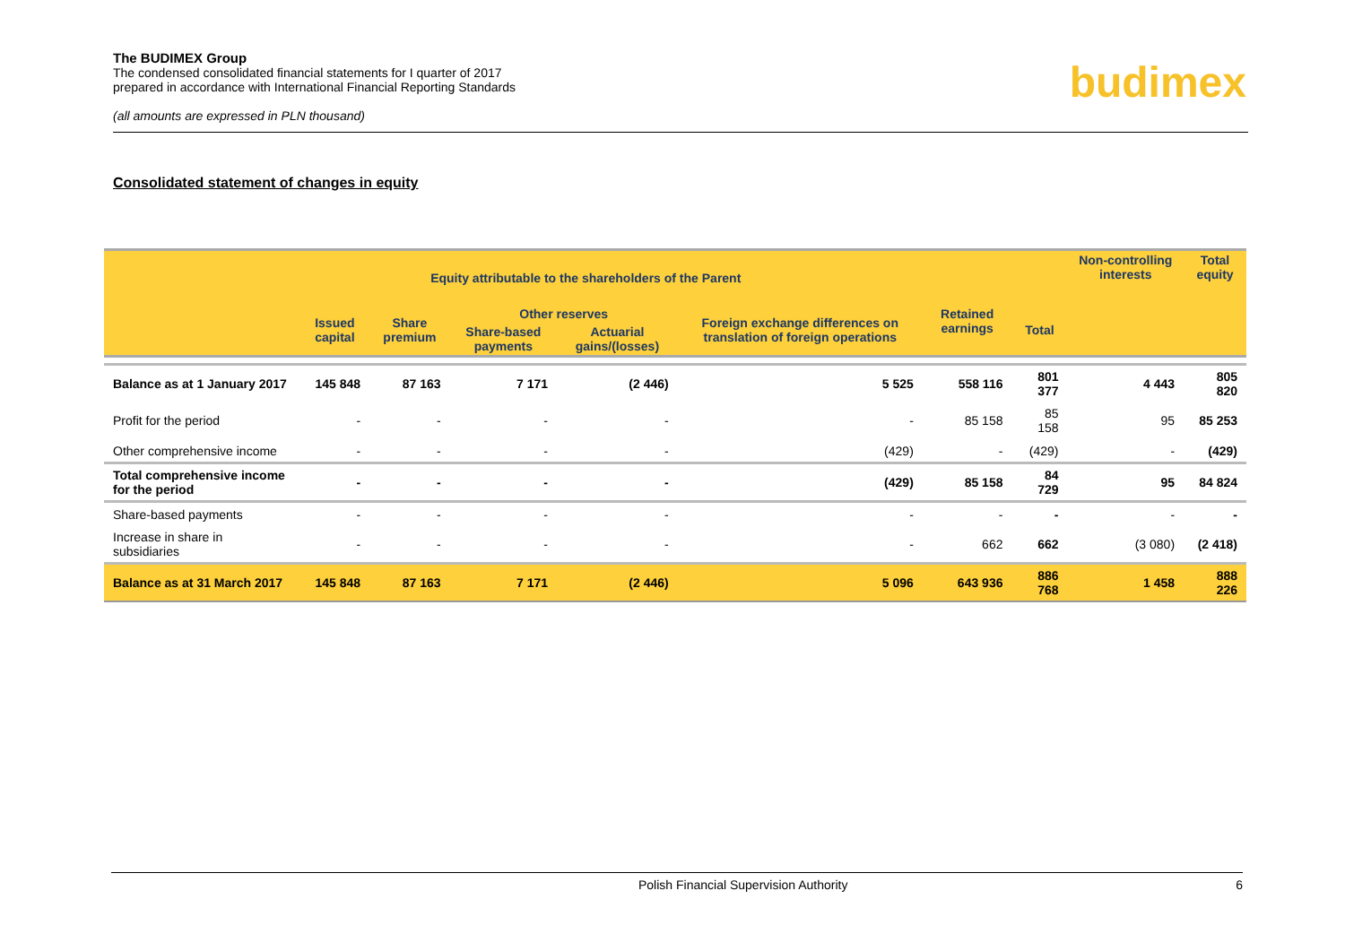The BUDIMEX Group
The condensed consolidated financial statements for I quarter of 2017
prepared in accordance with International Financial Reporting Standards
(all amounts are expressed in PLN thousand)
budimex
Consolidated statement of changes in equity
| Equity attributable to the shareholders of the Parent | | | | | | | | Non-controlling interests | Total equity |
| --- | --- | --- | --- | --- | --- | --- | --- | --- | --- |
| | Issued capital | Share premium | Other reserves | | Foreign exchange differences on translation of foreign operations | Retained earnings | Total | | |
| | | | Share-based payments | Actuarial gains/(losses) | | | | | |
| Balance as at 1 January 2017 | 145 848 | 87 163 | 7 171 | (2 446) | 5 525 | 558 116 | 801 377 | 4 443 | 805 820 |
| Profit for the period | - | - | - | - | - | 85 158 | 85 158 | 95 | 85 253 |
| Other comprehensive income | - | - | - | - | (429) | - | (429) | - | (429) |
| Total comprehensive income for the period | - | - | - | - | (429) | 85 158 | 84 729 | 95 | 84 824 |
| Share-based payments | - | - | - | - | - | - | - | - | - |
| Increase in share in subsidiaries | - | - | - | - | - | 662 | 662 | (3 080) | (2 418) |
| Balance as at 31 March 2017 | 145 848 | 87 163 | 7 171 | (2 446) | 5 096 | 643 936 | 886 768 | 1 458 | 888 226 |
Polish Financial Supervision Authority 6